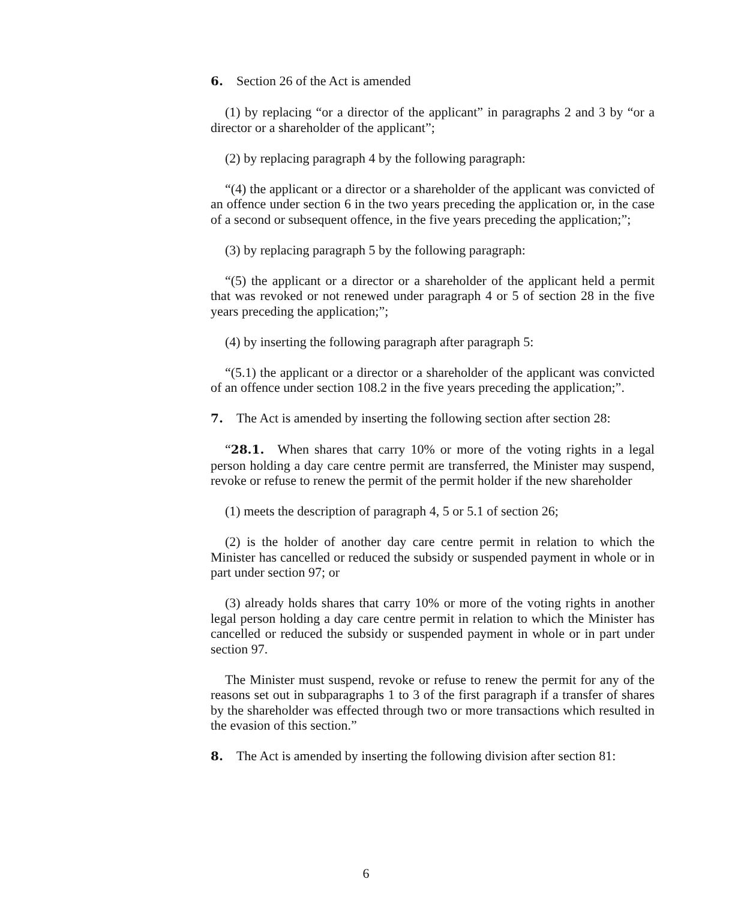6. Section 26 of the Act is amended
(1) by replacing “or a director of the applicant” in paragraphs 2 and 3 by “or a director or a shareholder of the applicant”;
(2) by replacing paragraph 4 by the following paragraph:
“(4) the applicant or a director or a shareholder of the applicant was convicted of an offence under section 6 in the two years preceding the application or, in the case of a second or subsequent offence, in the five years preceding the application;”;
(3) by replacing paragraph 5 by the following paragraph:
“(5) the applicant or a director or a shareholder of the applicant held a permit that was revoked or not renewed under paragraph 4 or 5 of section 28 in the five years preceding the application;”;
(4) by inserting the following paragraph after paragraph 5:
“(5.1) the applicant or a director or a shareholder of the applicant was convicted of an offence under section 108.2 in the five years preceding the application;”.
7. The Act is amended by inserting the following section after section 28:
“28.1. When shares that carry 10% or more of the voting rights in a legal person holding a day care centre permit are transferred, the Minister may suspend, revoke or refuse to renew the permit of the permit holder if the new shareholder
(1) meets the description of paragraph 4, 5 or 5.1 of section 26;
(2) is the holder of another day care centre permit in relation to which the Minister has cancelled or reduced the subsidy or suspended payment in whole or in part under section 97; or
(3) already holds shares that carry 10% or more of the voting rights in another legal person holding a day care centre permit in relation to which the Minister has cancelled or reduced the subsidy or suspended payment in whole or in part under section 97.
The Minister must suspend, revoke or refuse to renew the permit for any of the reasons set out in subparagraphs 1 to 3 of the first paragraph if a transfer of shares by the shareholder was effected through two or more transactions which resulted in the evasion of this section.”
8. The Act is amended by inserting the following division after section 81:
6